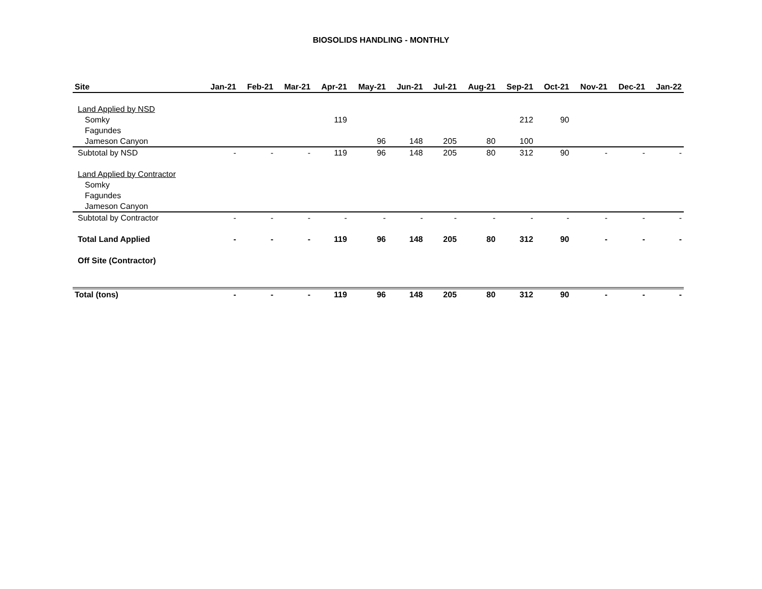BIOSOLIDS HANDLING - MONTHLY
| Site | Jan-21 | Feb-21 | Mar-21 | Apr-21 | May-21 | Jun-21 | Jul-21 | Aug-21 | Sep-21 | Oct-21 | Nov-21 | Dec-21 | Jan-22 |
| --- | --- | --- | --- | --- | --- | --- | --- | --- | --- | --- | --- | --- | --- |
| Land Applied by NSD | | | | | | | | | | | | | |
| Somky | | | | 119 | | | | | 212 | 90 | | | |
| Fagundes | | | | | | | | | | | | | |
| Jameson Canyon | | | | | 96 | 148 | 205 | 80 | 100 | | | | |
| Subtotal by NSD | - | - | - | 119 | 96 | 148 | 205 | 80 | 312 | 90 | - | - | - |
| Land Applied by Contractor | | | | | | | | | | | | | |
| Somky | | | | | | | | | | | | | |
| Fagundes | | | | | | | | | | | | | |
| Jameson Canyon | | | | | | | | | | | | | |
| Subtotal by Contractor | - | - | - | - | - | - | - | - | - | - | - | - | - |
| Total Land Applied | - | - | - | 119 | 96 | 148 | 205 | 80 | 312 | 90 | - | - | - |
| Off Site (Contractor) | | | | | | | | | | | | | |
| Total (tons) | - | - | - | 119 | 96 | 148 | 205 | 80 | 312 | 90 | - | - | - |